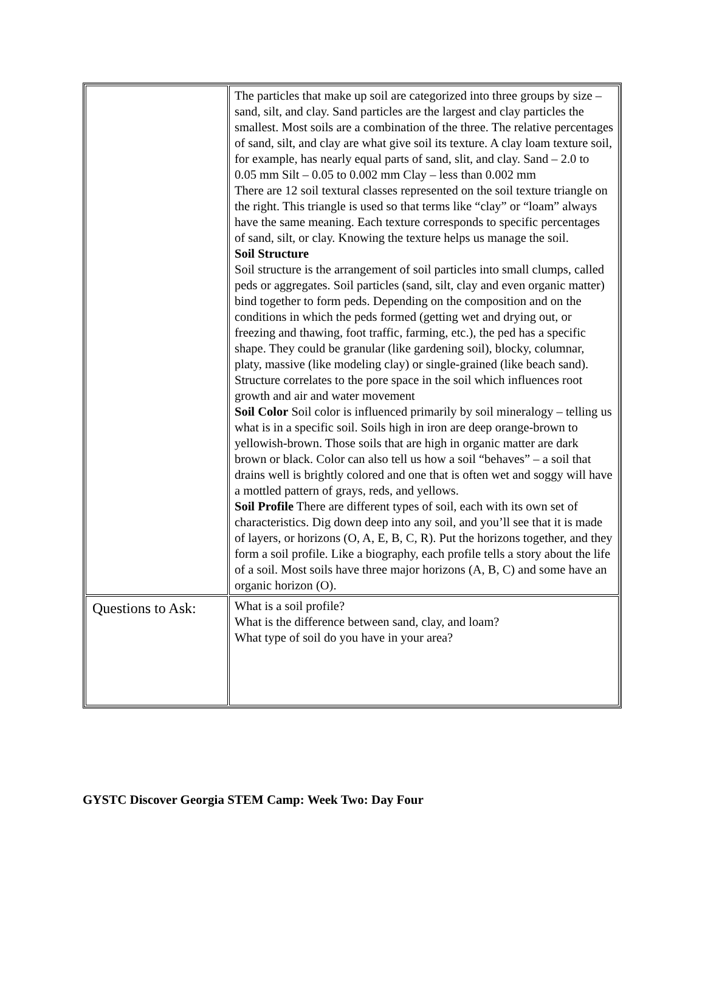| | The particles that make up soil are categorized into three groups by size – sand, silt, and clay. Sand particles are the largest and clay particles the smallest. Most soils are a combination of the three. The relative percentages of sand, silt, and clay are what give soil its texture. A clay loam texture soil, for example, has nearly equal parts of sand, slit, and clay. Sand – 2.0 to 0.05 mm Silt – 0.05 to 0.002 mm Clay – less than 0.002 mm There are 12 soil textural classes represented on the soil texture triangle on the right. This triangle is used so that terms like “clay” or “loam” always have the same meaning. Each texture corresponds to specific percentages of sand, silt, or clay. Knowing the texture helps us manage the soil. Soil Structure Soil structure is the arrangement of soil particles into small clumps, called peds or aggregates. Soil particles (sand, silt, clay and even organic matter) bind together to form peds. Depending on the composition and on the conditions in which the peds formed (getting wet and drying out, or freezing and thawing, foot traffic, farming, etc.), the ped has a specific shape. They could be granular (like gardening soil), blocky, columnar, platy, massive (like modeling clay) or single-grained (like beach sand). Structure correlates to the pore space in the soil which influences root growth and air and water movement Soil Color Soil color is influenced primarily by soil mineralogy – telling us what is in a specific soil. Soils high in iron are deep orange-brown to yellowish-brown. Those soils that are high in organic matter are dark brown or black. Color can also tell us how a soil “behaves” – a soil that drains well is brightly colored and one that is often wet and soggy will have a mottled pattern of grays, reds, and yellows. Soil Profile There are different types of soil, each with its own set of characteristics. Dig down deep into any soil, and you’ll see that it is made of layers, or horizons (O, A, E, B, C, R). Put the horizons together, and they form a soil profile. Like a biography, each profile tells a story about the life of a soil. Most soils have three major horizons (A, B, C) and some have an organic horizon (O). |
| Questions to Ask: | What is a soil profile? What is the difference between sand, clay, and loam? What type of soil do you have in your area? |
GYSTC Discover Georgia STEM Camp: Week Two: Day Four